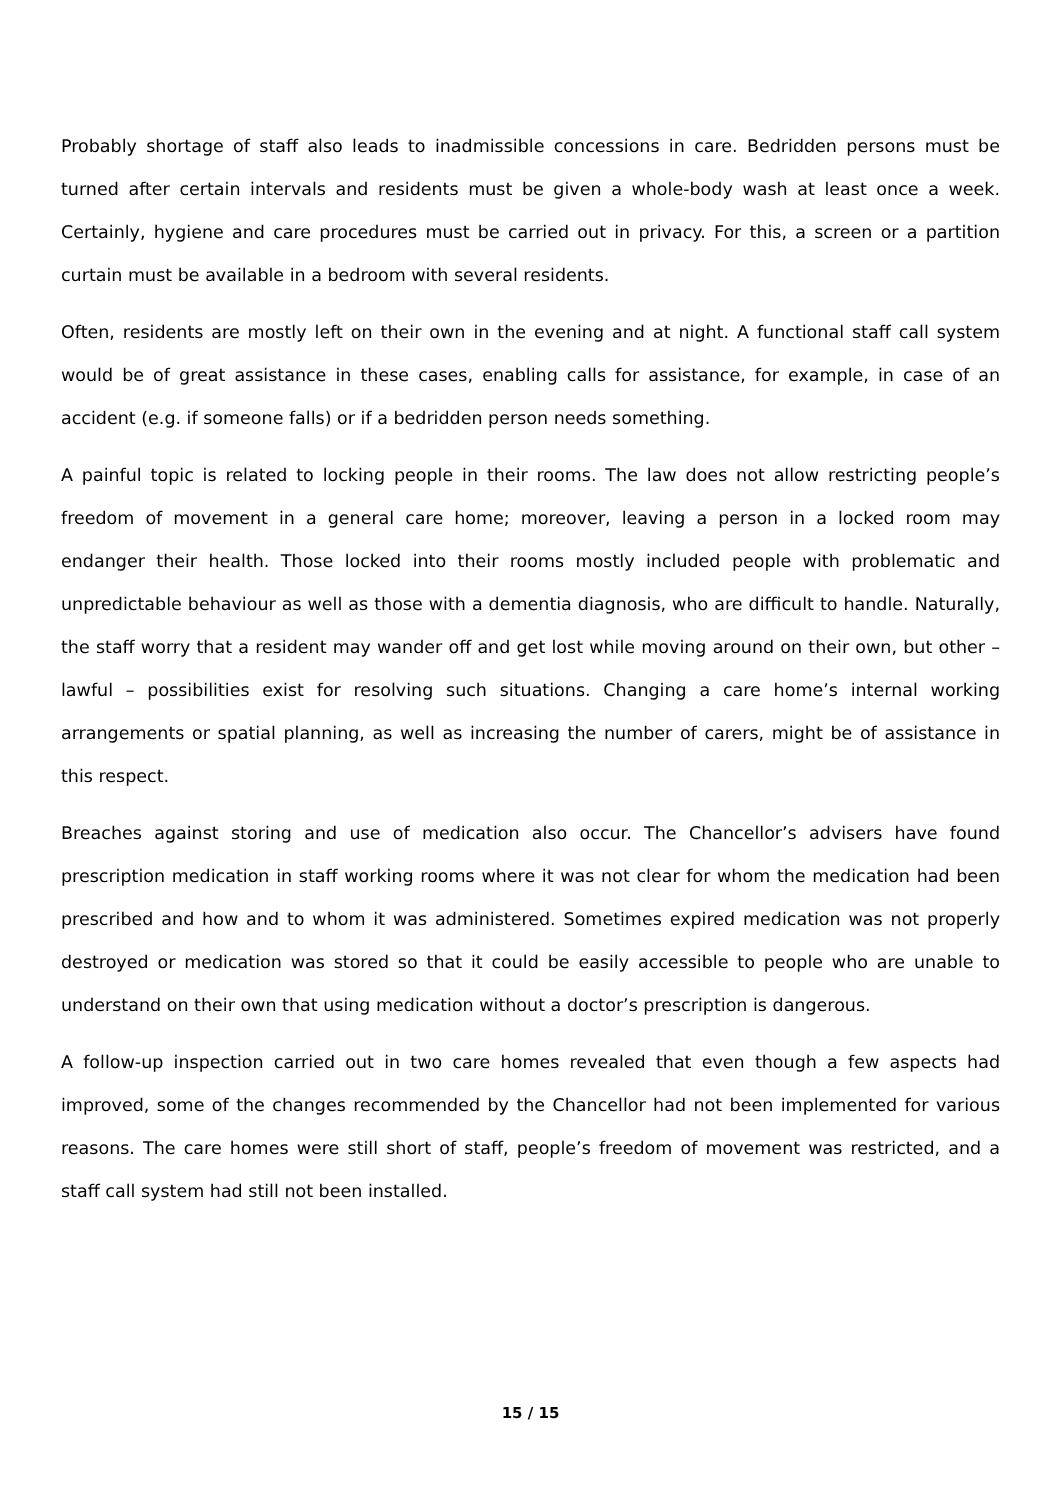Probably shortage of staff also leads to inadmissible concessions in care. Bedridden persons must be turned after certain intervals and residents must be given a whole-body wash at least once a week. Certainly, hygiene and care procedures must be carried out in privacy. For this, a screen or a partition curtain must be available in a bedroom with several residents.
Often, residents are mostly left on their own in the evening and at night. A functional staff call system would be of great assistance in these cases, enabling calls for assistance, for example, in case of an accident (e.g. if someone falls) or if a bedridden person needs something.
A painful topic is related to locking people in their rooms. The law does not allow restricting people’s freedom of movement in a general care home; moreover, leaving a person in a locked room may endanger their health. Those locked into their rooms mostly included people with problematic and unpredictable behaviour as well as those with a dementia diagnosis, who are difficult to handle. Naturally, the staff worry that a resident may wander off and get lost while moving around on their own, but other – lawful – possibilities exist for resolving such situations. Changing a care home’s internal working arrangements or spatial planning, as well as increasing the number of carers, might be of assistance in this respect.
Breaches against storing and use of medication also occur. The Chancellor’s advisers have found prescription medication in staff working rooms where it was not clear for whom the medication had been prescribed and how and to whom it was administered. Sometimes expired medication was not properly destroyed or medication was stored so that it could be easily accessible to people who are unable to understand on their own that using medication without a doctor’s prescription is dangerous.
A follow-up inspection carried out in two care homes revealed that even though a few aspects had improved, some of the changes recommended by the Chancellor had not been implemented for various reasons. The care homes were still short of staff, people’s freedom of movement was restricted, and a staff call system had still not been installed.
15 / 15